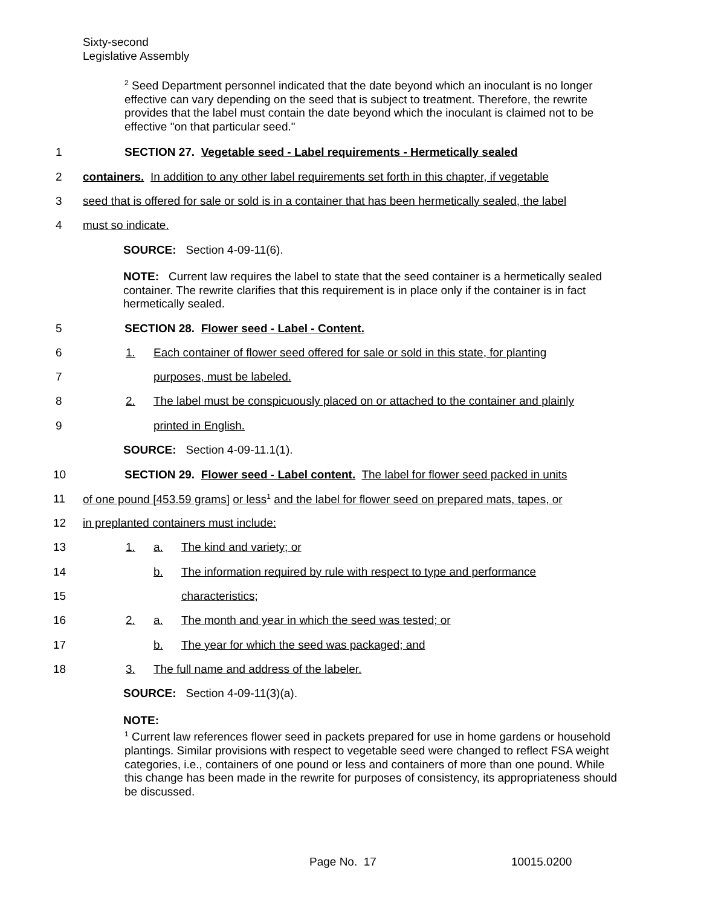Sixty-second
Legislative Assembly
<sup>2</sup> Seed Department personnel indicated that the date beyond which an inoculant is no longer effective can vary depending on the seed that is subject to treatment. Therefore, the rewrite provides that the label must contain the date beyond which the inoculant is claimed not to be effective "on that particular seed."
1 SECTION 27. Vegetable seed - Label requirements - Hermetically sealed
2 containers. In addition to any other label requirements set forth in this chapter, if vegetable
3 seed that is offered for sale or sold is in a container that has been hermetically sealed, the label
4 must so indicate.
SOURCE: Section 4-09-11(6).
NOTE: Current law requires the label to state that the seed container is a hermetically sealed container. The rewrite clarifies that this requirement is in place only if the container is in fact hermetically sealed.
5 SECTION 28. Flower seed - Label - Content.
6 1. Each container of flower seed offered for sale or sold in this state, for planting
7 purposes, must be labeled.
8 2. The label must be conspicuously placed on or attached to the container and plainly
9 printed in English.
SOURCE: Section 4-09-11.1(1).
10 SECTION 29. Flower seed - Label content. The label for flower seed packed in units
11 of one pound [453.59 grams] or less<sup>1</sup> and the label for flower seed on prepared mats, tapes, or
12 in preplanted containers must include:
13 1. a. The kind and variety; or
14 b. The information required by rule with respect to type and performance
15 characteristics;
16 2. a. The month and year in which the seed was tested; or
17 b. The year for which the seed was packaged; and
18 3. The full name and address of the labeler.
SOURCE: Section 4-09-11(3)(a).
NOTE:
<sup>1</sup> Current law references flower seed in packets prepared for use in home gardens or household plantings. Similar provisions with respect to vegetable seed were changed to reflect FSA weight categories, i.e., containers of one pound or less and containers of more than one pound. While this change has been made in the rewrite for purposes of consistency, its appropriateness should be discussed.
Page No. 17 10015.0200